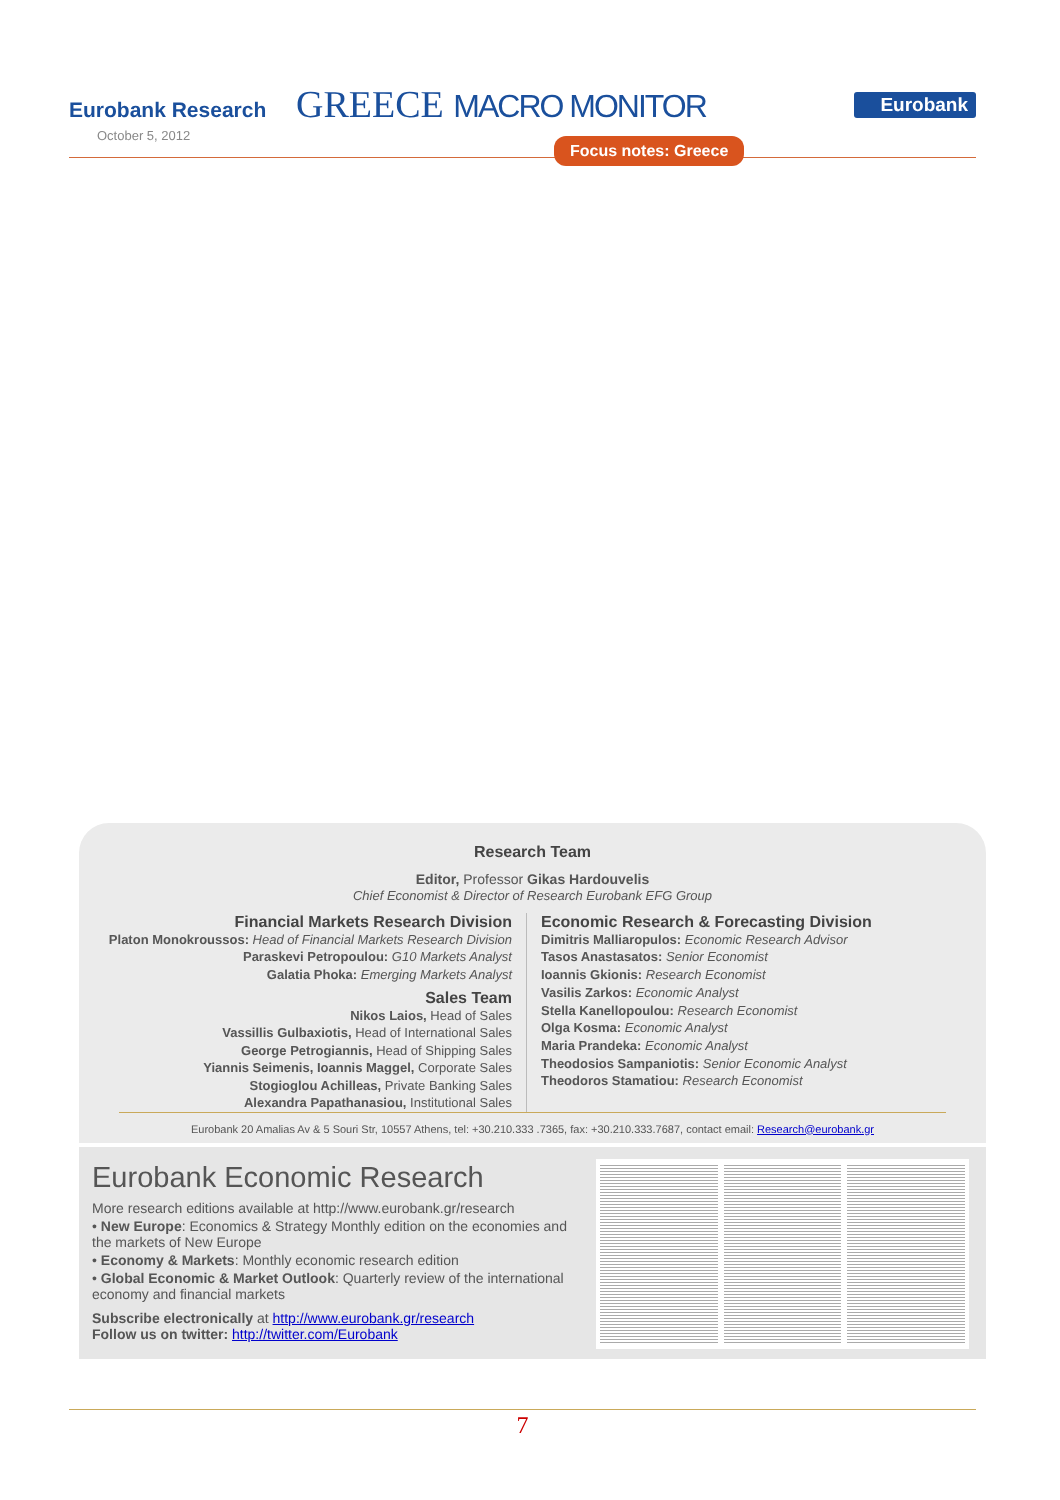Eurobank Research
October 5, 2012
GREECE MACRO MONITOR Eurobank
Focus notes: Greece
Research Team
Editor, Professor Gikas Hardouvelis
Chief Economist & Director of Research Eurobank EFG Group
Financial Markets Research Division
Platon Monokroussos: Head of Financial Markets Research Division
Paraskevi Petropoulou: G10 Markets Analyst
Galatia Phoka: Emerging Markets Analyst
Sales Team
Nikos Laios, Head of Sales
Vassillis Gulbaxiotis, Head of International Sales
George Petrogiannis, Head of Shipping Sales
Yiannis Seimenis, Ioannis Maggel, Corporate Sales
Stogioglou Achilleas, Private Banking Sales
Alexandra Papathanasiou, Institutional Sales
Economic Research & Forecasting Division
Dimitris Malliaropulos: Economic Research Advisor
Tasos Anastasatos: Senior Economist
Ioannis Gkionis: Research Economist
Vasilis Zarkos: Economic Analyst
Stella Kanellopoulou: Research Economist
Olga Kosma: Economic Analyst
Maria Prandeka: Economic Analyst
Theodosios Sampaniotis: Senior Economic Analyst
Theodoros Stamatiou: Research Economist
Eurobank 20 Amalias Av & 5 Souri Str, 10557 Athens, tel: +30.210.333 .7365, fax: +30.210.333.7687, contact email: Research@eurobank.gr
Eurobank Economic Research
More research editions available at http://www.eurobank.gr/research
• New Europe: Economics & Strategy Monthly edition on the economies and the markets of New Europe
• Economy & Markets: Monthly economic research edition
• Global Economic & Market Outlook: Quarterly review of the international economy and financial markets
Subscribe electronically at http://www.eurobank.gr/research
Follow us on twitter: http://twitter.com/Eurobank
7